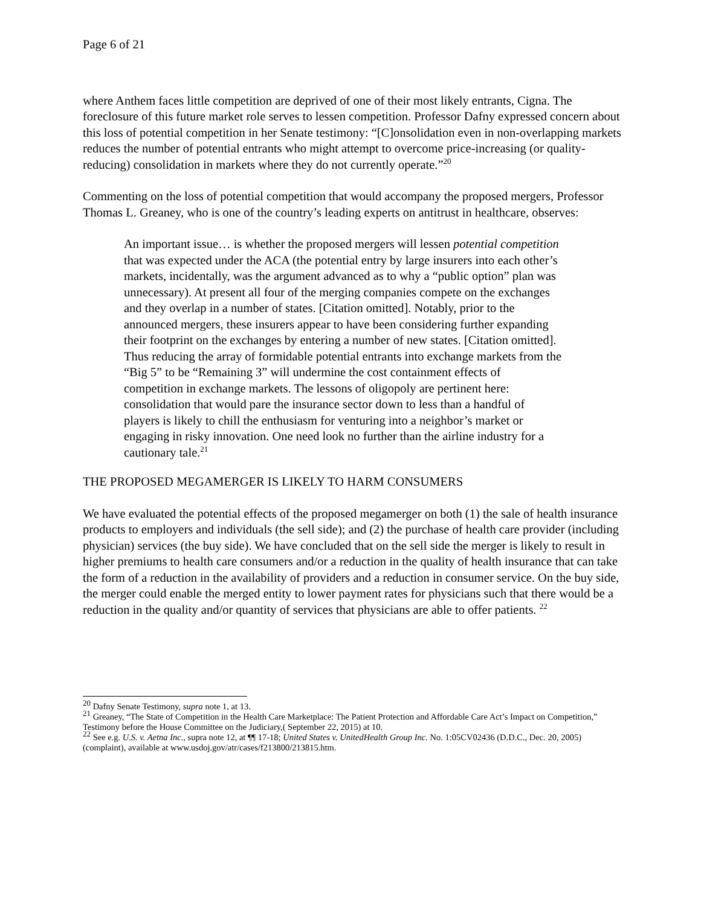Page 6 of 21
where Anthem faces little competition are deprived of one of their most likely entrants, Cigna. The foreclosure of this future market role serves to lessen competition. Professor Dafny expressed concern about this loss of potential competition in her Senate testimony: “[C]onsolidation even in non-overlapping markets reduces the number of potential entrants who might attempt to overcome price-increasing (or quality-reducing) consolidation in markets where they do not currently operate.”<sup>20</sup>
Commenting on the loss of potential competition that would accompany the proposed mergers, Professor Thomas L. Greaney, who is one of the country’s leading experts on antitrust in healthcare, observes:
An important issue… is whether the proposed mergers will lessen potential competition that was expected under the ACA (the potential entry by large insurers into each other’s markets, incidentally, was the argument advanced as to why a “public option” plan was unnecessary). At present all four of the merging companies compete on the exchanges and they overlap in a number of states. [Citation omitted]. Notably, prior to the announced mergers, these insurers appear to have been considering further expanding their footprint on the exchanges by entering a number of new states. [Citation omitted]. Thus reducing the array of formidable potential entrants into exchange markets from the “Big 5” to be “Remaining 3” will undermine the cost containment effects of competition in exchange markets. The lessons of oligopoly are pertinent here: consolidation that would pare the insurance sector down to less than a handful of players is likely to chill the enthusiasm for venturing into a neighbor’s market or engaging in risky innovation. One need look no further than the airline industry for a cautionary tale.<sup>21</sup>
THE PROPOSED MEGAMERGER IS LIKELY TO HARM CONSUMERS
We have evaluated the potential effects of the proposed megamerger on both (1) the sale of health insurance products to employers and individuals (the sell side); and (2) the purchase of health care provider (including physician) services (the buy side). We have concluded that on the sell side the merger is likely to result in higher premiums to health care consumers and/or a reduction in the quality of health insurance that can take the form of a reduction in the availability of providers and a reduction in consumer service. On the buy side, the merger could enable the merged entity to lower payment rates for physicians such that there would be a reduction in the quality and/or quantity of services that physicians are able to offer patients. <sup>22</sup>
<sup>20</sup> Dafny Senate Testimony, supra note 1, at 13.
<sup>21</sup> Greaney, “The State of Competition in the Health Care Marketplace: The Patient Protection and Affordable Care Act’s Impact on Competition,” Testimony before the House Committee on the Judiciary,( September 22, 2015) at 10.
<sup>22</sup> See e.g. U.S. v. Aetna Inc., supra note 12, at ¶¶ 17-18; United States v. UnitedHealth Group Inc. No. 1:05CV02436 (D.D.C., Dec. 20, 2005) (complaint), available at www.usdoj.gov/atr/cases/f213800/213815.htm.